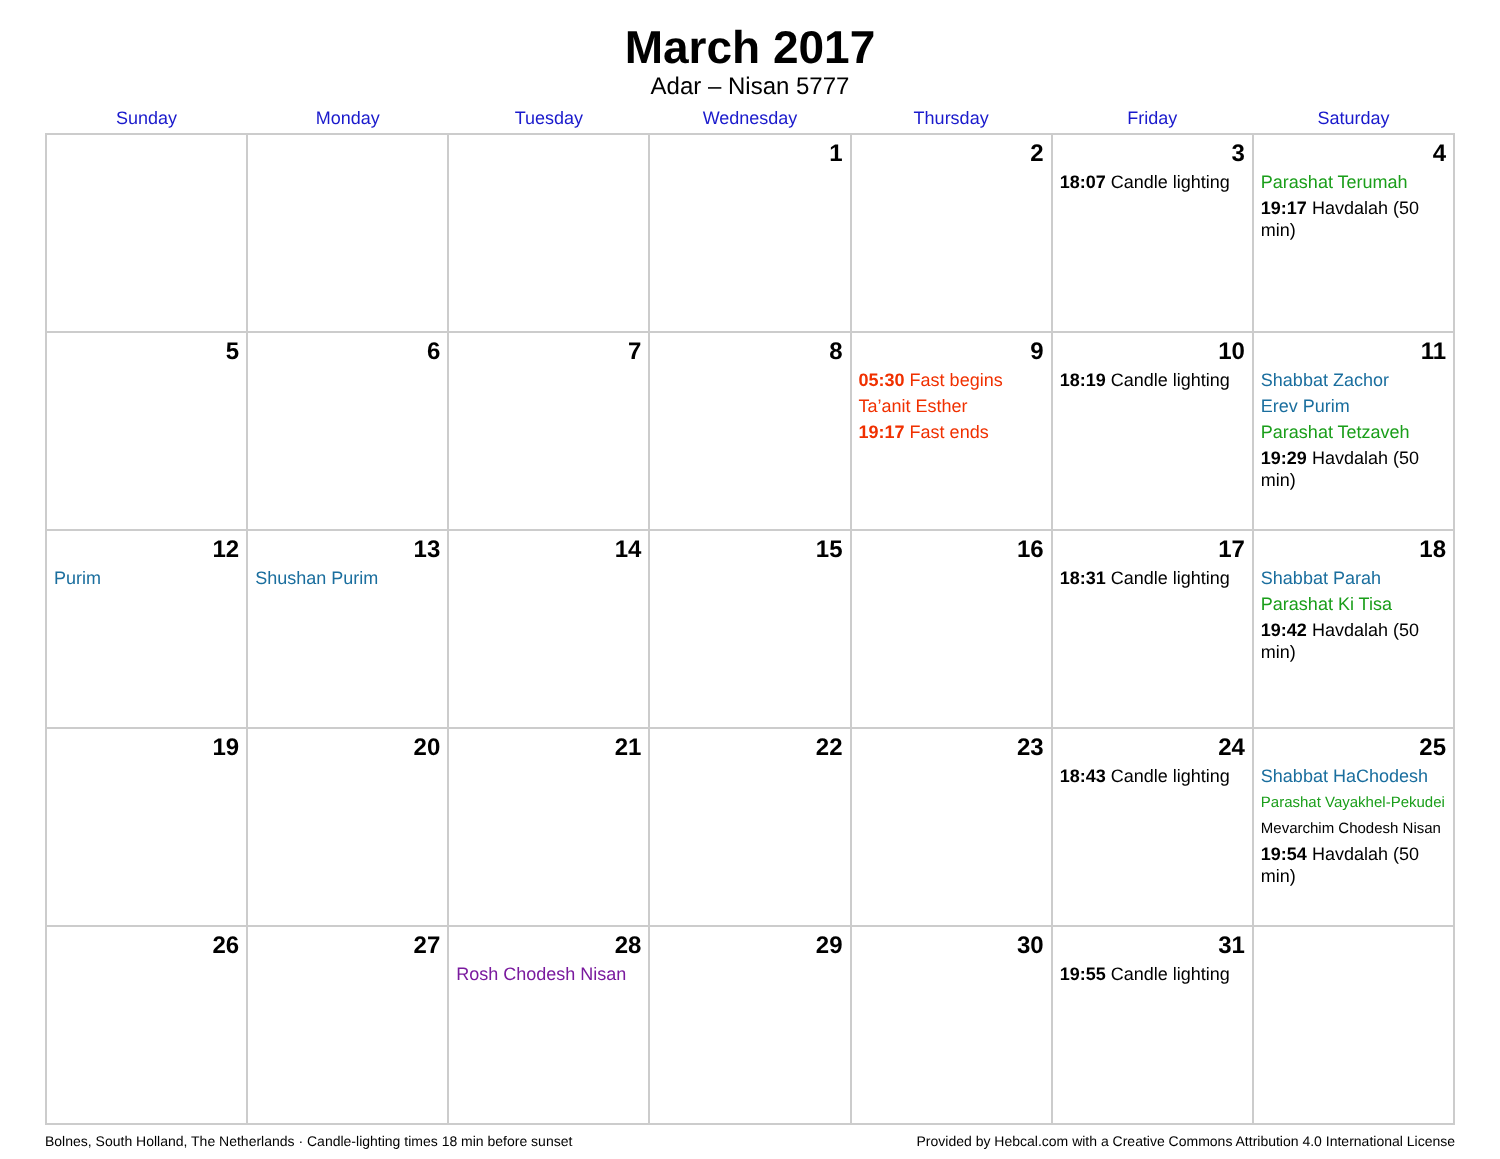March 2017
Adar – Nisan 5777
| Sunday | Monday | Tuesday | Wednesday | Thursday | Friday | Saturday |
| --- | --- | --- | --- | --- | --- | --- |
| | | | 1 | 2 | 3 18:07 Candle lighting | 4 Parashat Terumah 19:17 Havdalah (50 min) |
| 5 | 6 | 7 | 8 | 9 05:30 Fast begins Ta’anit Esther 19:17 Fast ends | 10 18:19 Candle lighting | 11 Shabbat Zachor Erev Purim Parashat Tetzaveh 19:29 Havdalah (50 min) |
| 12 Purim | 13 Shushan Purim | 14 | 15 | 16 | 17 18:31 Candle lighting | 18 Shabbat Parah Parashat Ki Tisa 19:42 Havdalah (50 min) |
| 19 | 20 | 21 | 22 | 23 | 24 18:43 Candle lighting | 25 Shabbat HaChodesh Parashat Vayakhel-Pekudei Mevarchim Chodesh Nisan 19:54 Havdalah (50 min) |
| 26 | 27 | 28 Rosh Chodesh Nisan | 29 | 30 | 31 19:55 Candle lighting | |
Bolnes, South Holland, The Netherlands · Candle-lighting times 18 min before sunset Provided by Hebcal.com with a Creative Commons Attribution 4.0 International License